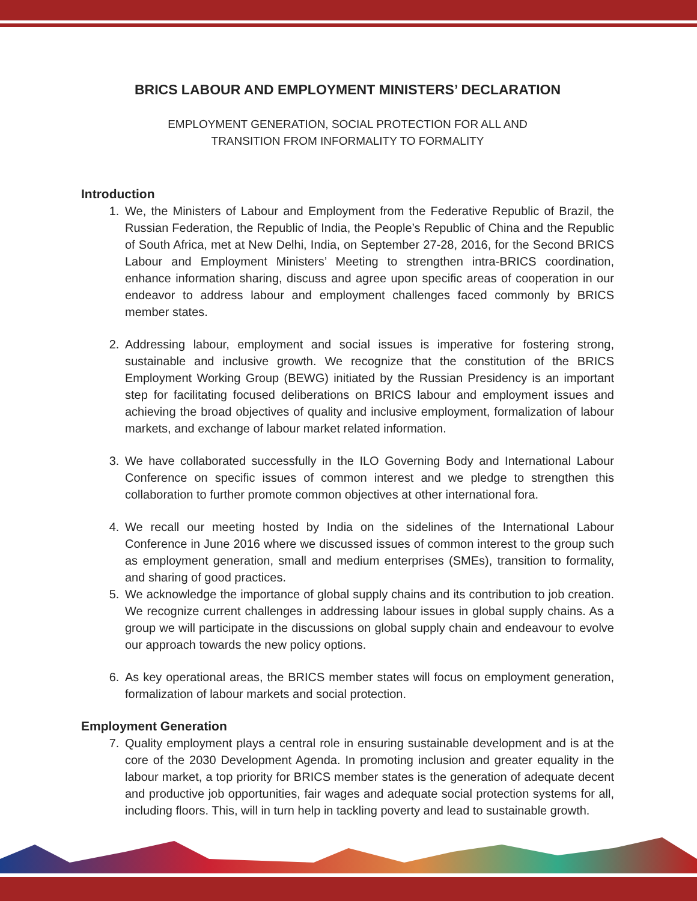BRICS LABOUR AND EMPLOYMENT MINISTERS’ DECLARATION
EMPLOYMENT GENERATION, SOCIAL PROTECTION FOR ALL AND
TRANSITION FROM INFORMALITY TO FORMALITY
Introduction
1. We, the Ministers of Labour and Employment from the Federative Republic of Brazil, the Russian Federation, the Republic of India, the People’s Republic of China and the Republic of South Africa, met at New Delhi, India, on September 27-28, 2016, for the Second BRICS Labour and Employment Ministers’ Meeting to strengthen intra-BRICS coordination, enhance information sharing, discuss and agree upon specific areas of cooperation in our endeavor to address labour and employment challenges faced commonly by BRICS member states.
2. Addressing labour, employment and social issues is imperative for fostering strong, sustainable and inclusive growth. We recognize that the constitution of the BRICS Employment Working Group (BEWG) initiated by the Russian Presidency is an important step for facilitating focused deliberations on BRICS labour and employment issues and achieving the broad objectives of quality and inclusive employment, formalization of labour markets, and exchange of labour market related information.
3. We have collaborated successfully in the ILO Governing Body and International Labour Conference on specific issues of common interest and we pledge to strengthen this collaboration to further promote common objectives at other international fora.
4. We recall our meeting hosted by India on the sidelines of the International Labour Conference in June 2016 where we discussed issues of common interest to the group such as employment generation, small and medium enterprises (SMEs), transition to formality, and sharing of good practices.
5. We acknowledge the importance of global supply chains and its contribution to job creation. We recognize current challenges in addressing labour issues in global supply chains. As a group we will participate in the discussions on global supply chain and endeavour to evolve our approach towards the new policy options.
6. As key operational areas, the BRICS member states will focus on employment generation, formalization of labour markets and social protection.
Employment Generation
7. Quality employment plays a central role in ensuring sustainable development and is at the core of the 2030 Development Agenda. In promoting inclusion and greater equality in the labour market, a top priority for BRICS member states is the generation of adequate decent and productive job opportunities, fair wages and adequate social protection systems for all, including floors. This, will in turn help in tackling poverty and lead to sustainable growth.